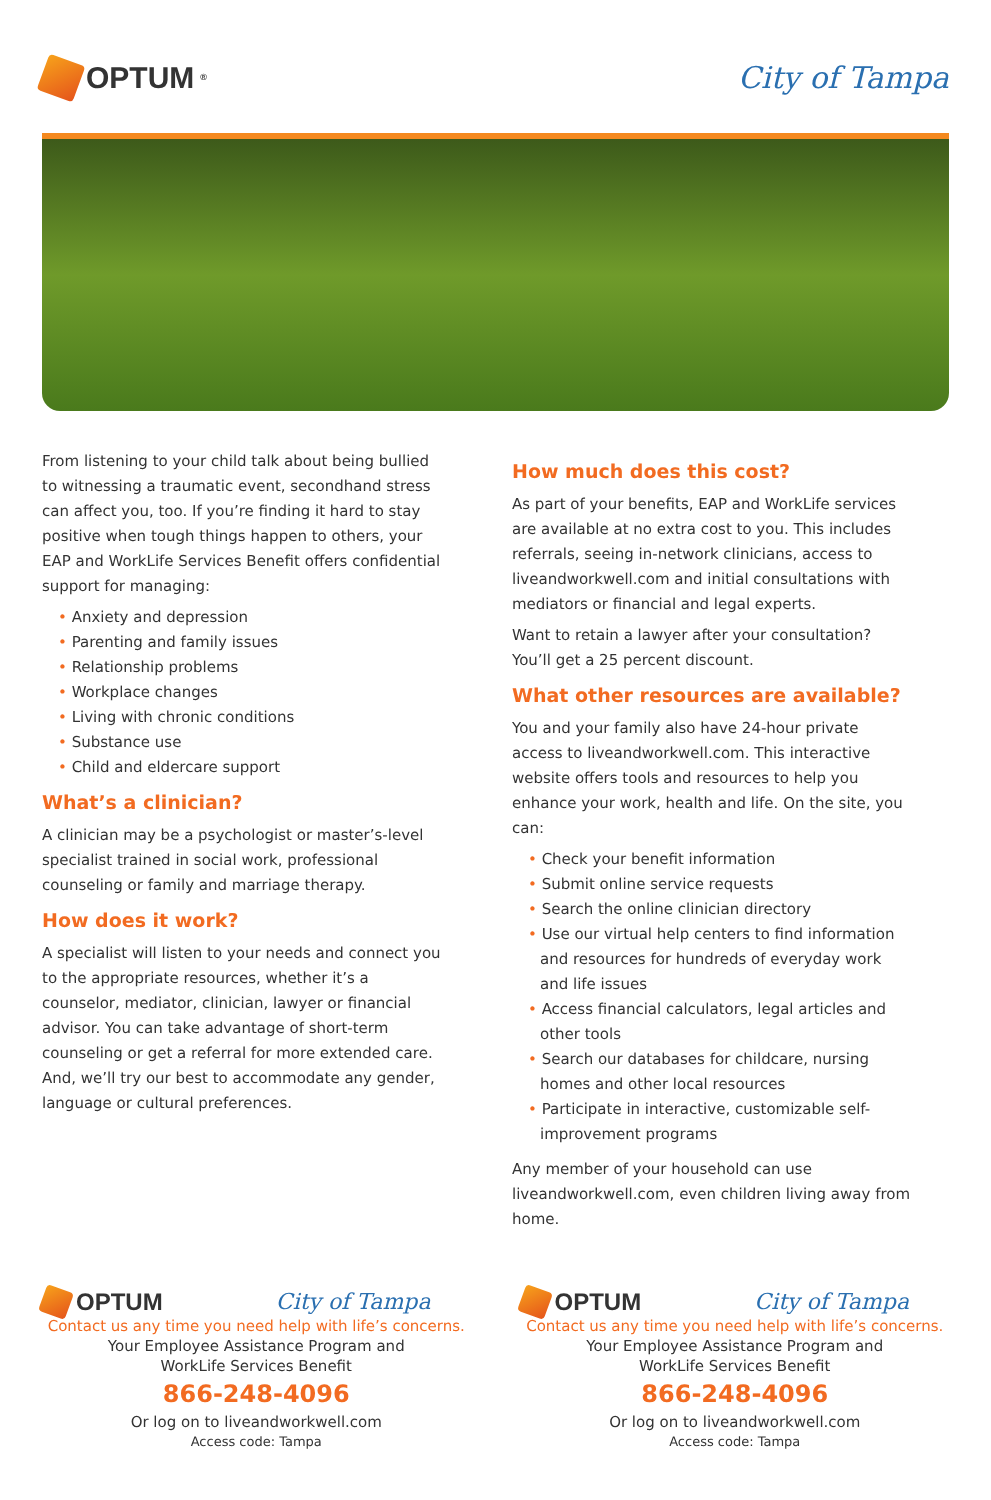OPTUM<sup>®</sup>
City of Tampa
From listening to your child talk about being bullied to witnessing a traumatic event, secondhand stress can affect you, too. If you’re finding it hard to stay positive when tough things happen to others, your EAP and WorkLife Services Benefit offers confidential support for managing:
Anxiety and depression
Parenting and family issues
Relationship problems
Workplace changes
Living with chronic conditions
Substance use
Child and eldercare support
What’s a clinician?
A clinician may be a psychologist or master’s-level specialist trained in social work, professional counseling or family and marriage therapy.
How does it work?
A specialist will listen to your needs and connect you to the appropriate resources, whether it’s a counselor, mediator, clinician, lawyer or financial advisor. You can take advantage of short-term counseling or get a referral for more extended care. And, we’ll try our best to accommodate any gender, language or cultural preferences.
How much does this cost?
As part of your benefits, EAP and WorkLife services are available at no extra cost to you. This includes referrals, seeing in-network clinicians, access to liveandworkwell.com and initial consultations with mediators or financial and legal experts.
Want to retain a lawyer after your consultation? You’ll get a 25 percent discount.
What other resources are available?
You and your family also have 24-hour private access to liveandworkwell.com. This interactive website offers tools and resources to help you enhance your work, health and life. On the site, you can:
Check your benefit information
Submit online service requests
Search the online clinician directory
Use our virtual help centers to find information and resources for hundreds of everyday work and life issues
Access financial calculators, legal articles and other tools
Search our databases for childcare, nursing homes and other local resources
Participate in interactive, customizable self-improvement programs
Any member of your household can use liveandworkwell.com, even children living away from home.
OPTUM City of Tampa
Contact us any time you need help with life’s concerns.
Your Employee Assistance Program and
WorkLife Services Benefit
866-248-4096
Or log on to liveandworkwell.com
Access code: Tampa
OPTUM City of Tampa
Contact us any time you need help with life’s concerns.
Your Employee Assistance Program and
WorkLife Services Benefit
866-248-4096
Or log on to liveandworkwell.com
Access code: Tampa